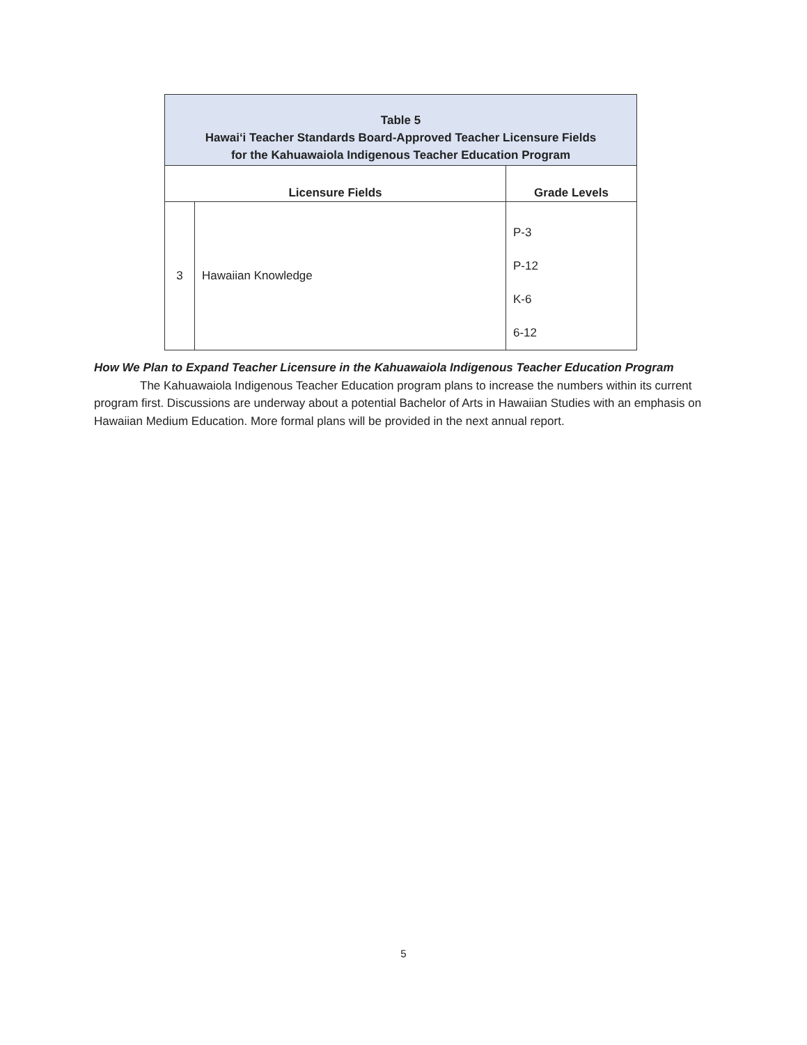| Table 5 Hawai‘i Teacher Standards Board-Approved Teacher Licensure Fields for the Kahuawaiola Indigenous Teacher Education Program | | |
| Licensure Fields | | Grade Levels |
| 3 | Hawaiian Knowledge | P-3 P-12 K-6 6-12 |
How We Plan to Expand Teacher Licensure in the Kahuawaiola Indigenous Teacher Education Program
The Kahuawaiola Indigenous Teacher Education program plans to increase the numbers within its current program first. Discussions are underway about a potential Bachelor of Arts in Hawaiian Studies with an emphasis on Hawaiian Medium Education. More formal plans will be provided in the next annual report.
5